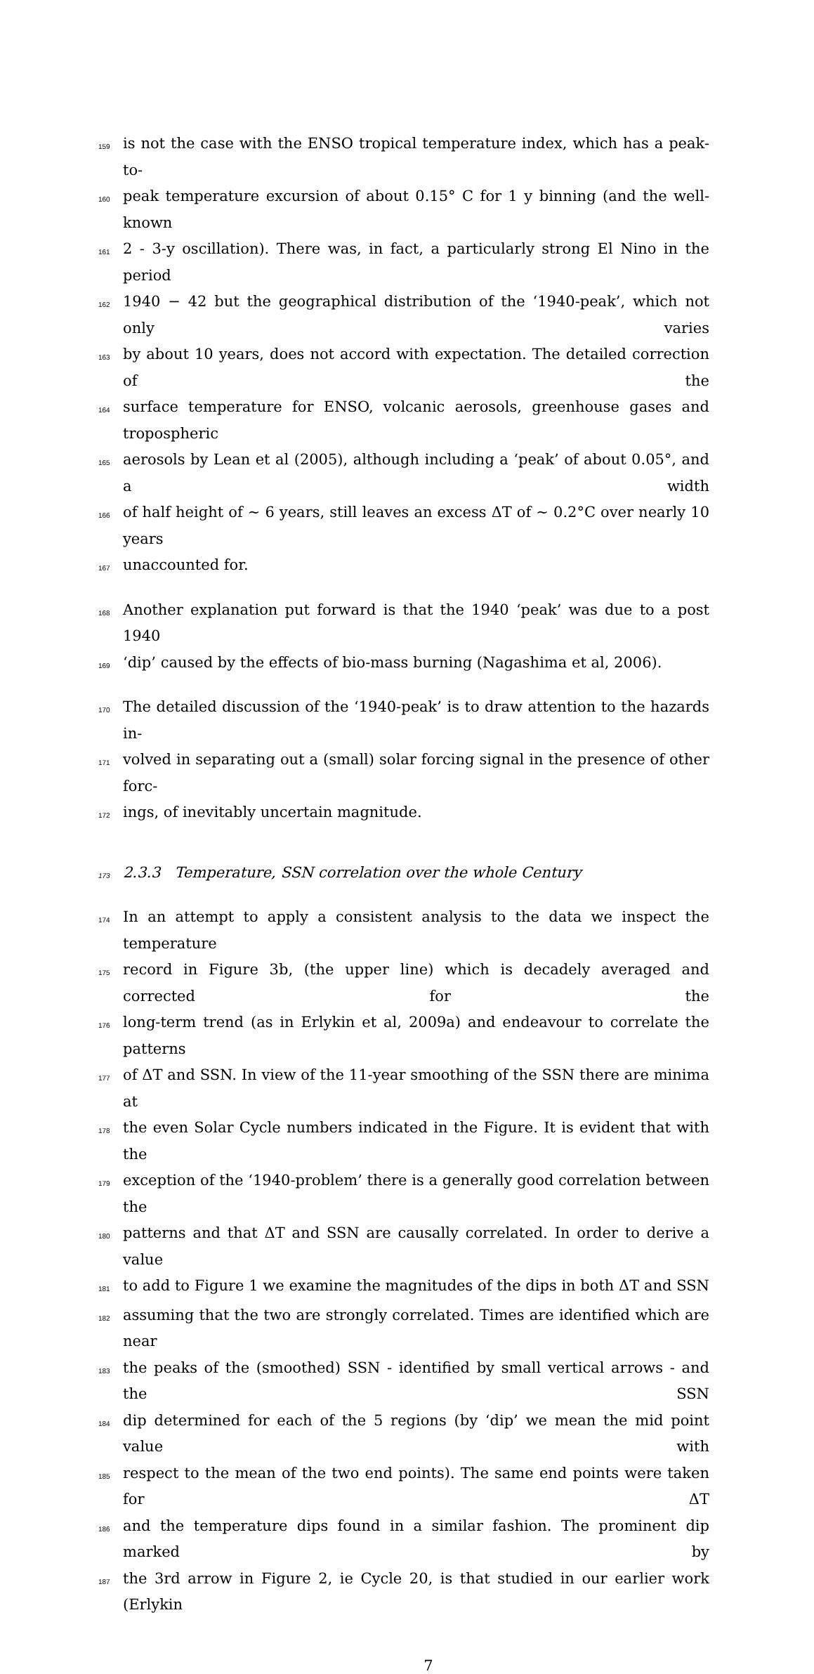159 is not the case with the ENSO tropical temperature index, which has a peak-to-
160 peak temperature excursion of about 0.15° C for 1 y binning (and the well-known
161 2 - 3-y oscillation). There was, in fact, a particularly strong El Nino in the period
162 1940 − 42 but the geographical distribution of the ‘1940-peak’, which not only varies
163 by about 10 years, does not accord with expectation. The detailed correction of the
164 surface temperature for ENSO, volcanic aerosols, greenhouse gases and tropospheric
165 aerosols by Lean et al (2005), although including a ‘peak’ of about 0.05°, and a width
166 of half height of ∼ 6 years, still leaves an excess ΔT of ∼ 0.2°C over nearly 10 years
167 unaccounted for.
168 Another explanation put forward is that the 1940 ‘peak’ was due to a post 1940
169 ‘dip’ caused by the effects of bio-mass burning (Nagashima et al, 2006).
170 The detailed discussion of the ‘1940-peak’ is to draw attention to the hazards in-
171 volved in separating out a (small) solar forcing signal in the presence of other forc-
172 ings, of inevitably uncertain magnitude.
173 2.3.3 Temperature, SSN correlation over the whole Century
174 In an attempt to apply a consistent analysis to the data we inspect the temperature
175 record in Figure 3b, (the upper line) which is decadely averaged and corrected for the
176 long-term trend (as in Erlykin et al, 2009a) and endeavour to correlate the patterns
177 of ΔT and SSN. In view of the 11-year smoothing of the SSN there are minima at
178 the even Solar Cycle numbers indicated in the Figure. It is evident that with the
179 exception of the ‘1940-problem’ there is a generally good correlation between the
180 patterns and that ΔT and SSN are causally correlated. In order to derive a value
181 to add to Figure 1 we examine the magnitudes of the dips in both ΔT and SSN
182 assuming that the two are strongly correlated. Times are identified which are near
183 the peaks of the (smoothed) SSN - identified by small vertical arrows - and the SSN
184 dip determined for each of the 5 regions (by ‘dip’ we mean the mid point value with
185 respect to the mean of the two end points). The same end points were taken for ΔT
186 and the temperature dips found in a similar fashion. The prominent dip marked by
187 the 3rd arrow in Figure 2, ie Cycle 20, is that studied in our earlier work (Erlykin
7